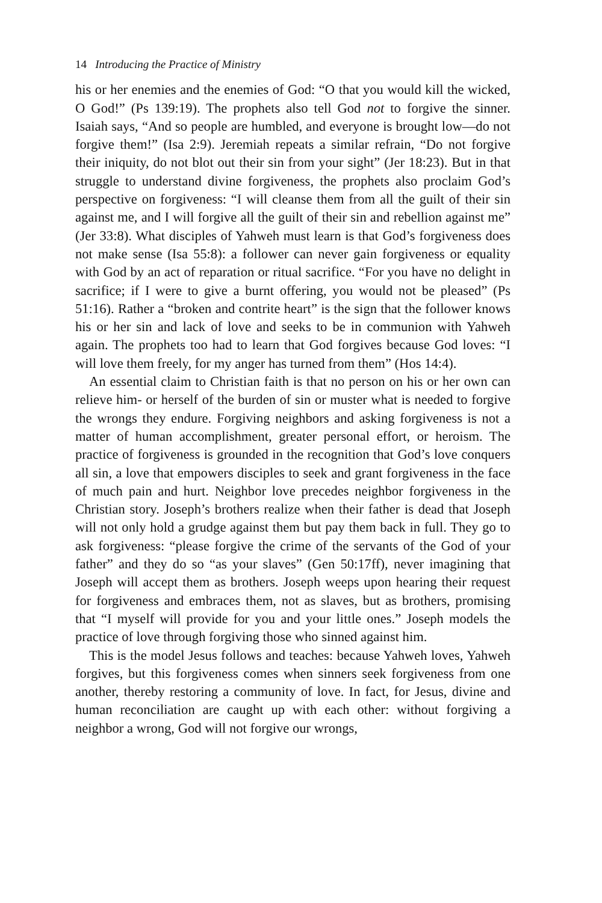14 Introducing the Practice of Ministry
his or her enemies and the enemies of God: “O that you would kill the wicked, O God!” (Ps 139:19). The prophets also tell God not to forgive the sinner. Isaiah says, “And so people are humbled, and everyone is brought low—do not forgive them!” (Isa 2:9). Jeremiah repeats a similar refrain, “Do not forgive their iniquity, do not blot out their sin from your sight” (Jer 18:23). But in that struggle to understand divine forgiveness, the prophets also proclaim God’s perspective on forgiveness: “I will cleanse them from all the guilt of their sin against me, and I will forgive all the guilt of their sin and rebellion against me” (Jer 33:8). What disciples of Yahweh must learn is that God’s forgiveness does not make sense (Isa 55:8): a follower can never gain forgiveness or equality with God by an act of reparation or ritual sacrifice. “For you have no delight in sacrifice; if I were to give a burnt offering, you would not be pleased” (Ps 51:16). Rather a “broken and contrite heart” is the sign that the follower knows his or her sin and lack of love and seeks to be in communion with Yahweh again. The prophets too had to learn that God forgives because God loves: “I will love them freely, for my anger has turned from them” (Hos 14:4).
An essential claim to Christian faith is that no person on his or her own can relieve him- or herself of the burden of sin or muster what is needed to forgive the wrongs they endure. Forgiving neighbors and asking forgiveness is not a matter of human accomplishment, greater personal effort, or heroism. The practice of forgiveness is grounded in the recognition that God’s love conquers all sin, a love that empowers disciples to seek and grant forgiveness in the face of much pain and hurt. Neighbor love precedes neighbor forgiveness in the Christian story. Joseph’s brothers realize when their father is dead that Joseph will not only hold a grudge against them but pay them back in full. They go to ask forgiveness: “please forgive the crime of the servants of the God of your father” and they do so “as your slaves” (Gen 50:17ff), never imagining that Joseph will accept them as brothers. Joseph weeps upon hearing their request for forgiveness and embraces them, not as slaves, but as brothers, promising that “I myself will provide for you and your little ones.” Joseph models the practice of love through forgiving those who sinned against him.
This is the model Jesus follows and teaches: because Yahweh loves, Yahweh forgives, but this forgiveness comes when sinners seek forgiveness from one another, thereby restoring a community of love. In fact, for Jesus, divine and human reconciliation are caught up with each other: without forgiving a neighbor a wrong, God will not forgive our wrongs,